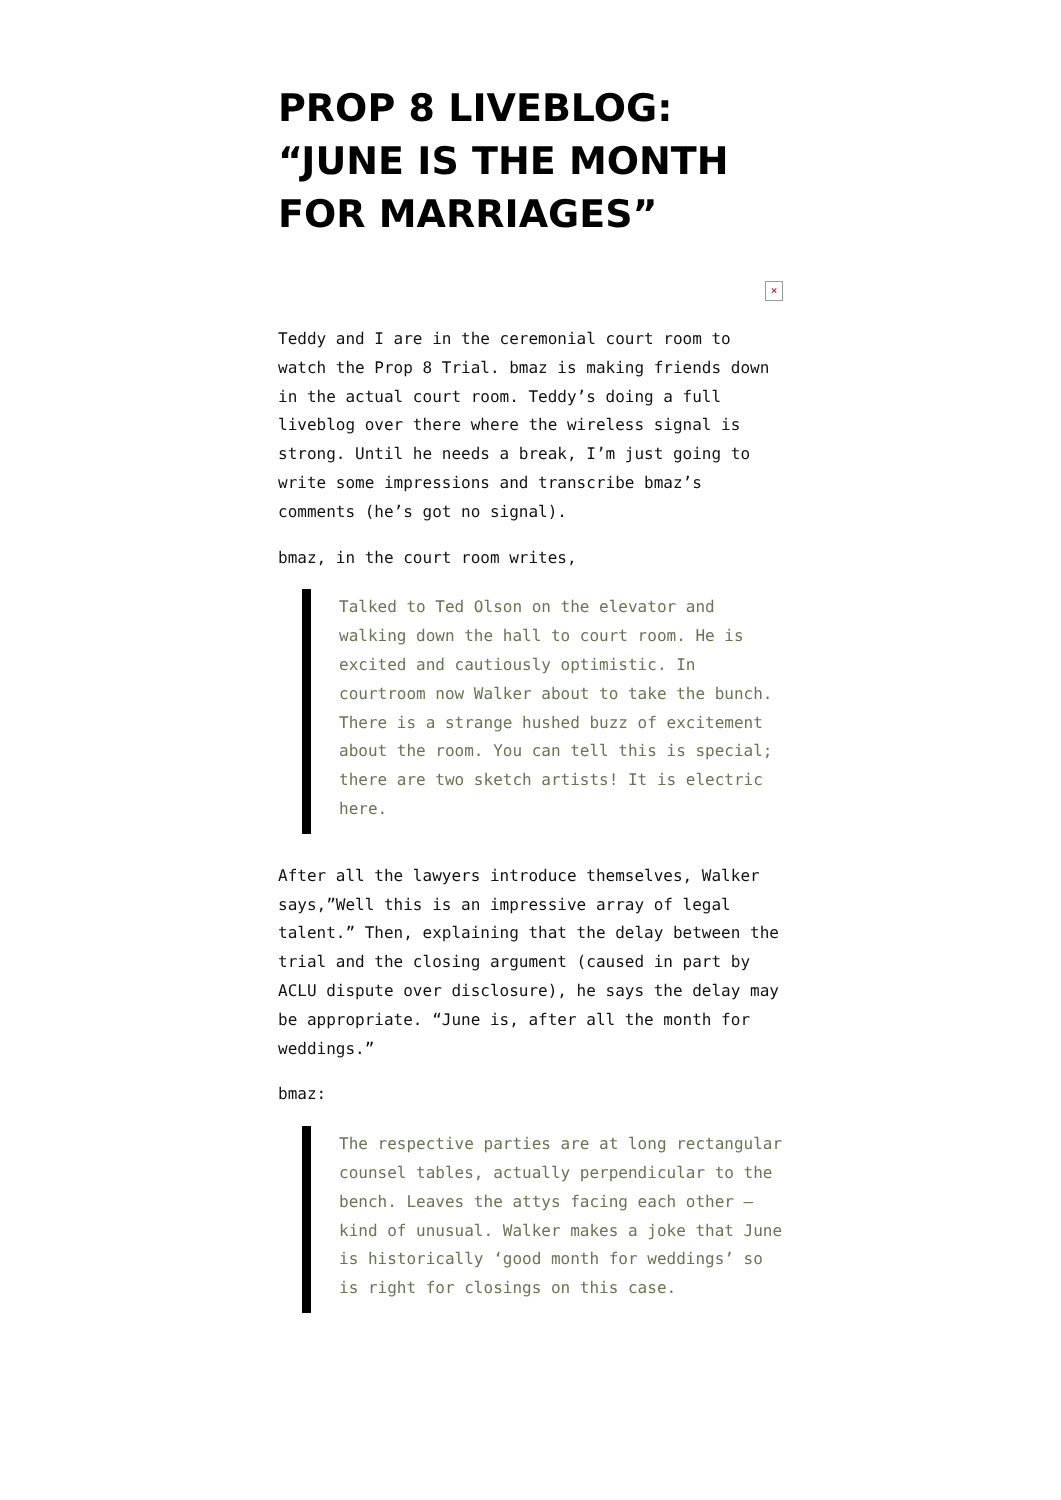PROP 8 LIVEBLOG: “JUNE IS THE MONTH FOR MARRIAGES”
×
Teddy and I are in the ceremonial court room to watch the Prop 8 Trial. bmaz is making friends down in the actual court room. Teddy’s doing a full liveblog over there where the wireless signal is strong. Until he needs a break, I’m just going to write some impressions and transcribe bmaz’s comments (he’s got no signal).
bmaz, in the court room writes,
Talked to Ted Olson on the elevator and walking down the hall to court room. He is excited and cautiously optimistic. In courtroom now Walker about to take the bunch. There is a strange hushed buzz of excitement about the room. You can tell this is special; there are two sketch artists! It is electric here.
After all the lawyers introduce themselves, Walker says,”Well this is an impressive array of legal talent.” Then, explaining that the delay between the trial and the closing argument (caused in part by ACLU dispute over disclosure), he says the delay may be appropriate. “June is, after all the month for weddings.”
bmaz:
The respective parties are at long rectangular counsel tables, actually perpendicular to the bench. Leaves the attys facing each other – kind of unusual. Walker makes a joke that June is historically ‘good month for weddings’ so is right for closings on this case.